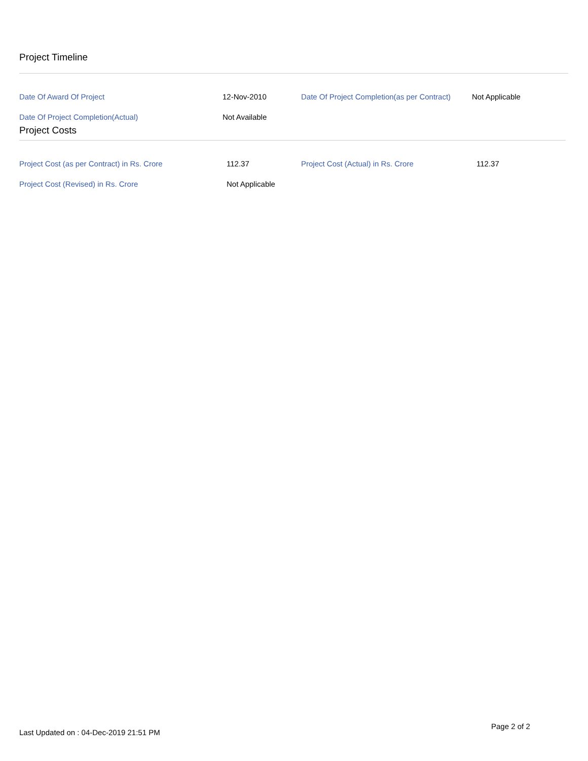Project Timeline
| Date Of Award Of Project | 12-Nov-2010 | Date Of Project Completion(as per Contract) | Not Applicable |
| Date Of Project Completion(Actual) | Not Available | | |
Project Costs
| Project Cost (as per Contract) in Rs. Crore | 112.37 | Project Cost (Actual) in Rs. Crore | 112.37 |
| Project Cost (Revised) in Rs. Crore | Not Applicable | | |
Page 2 of 2
Last Updated on : 04-Dec-2019 21:51 PM